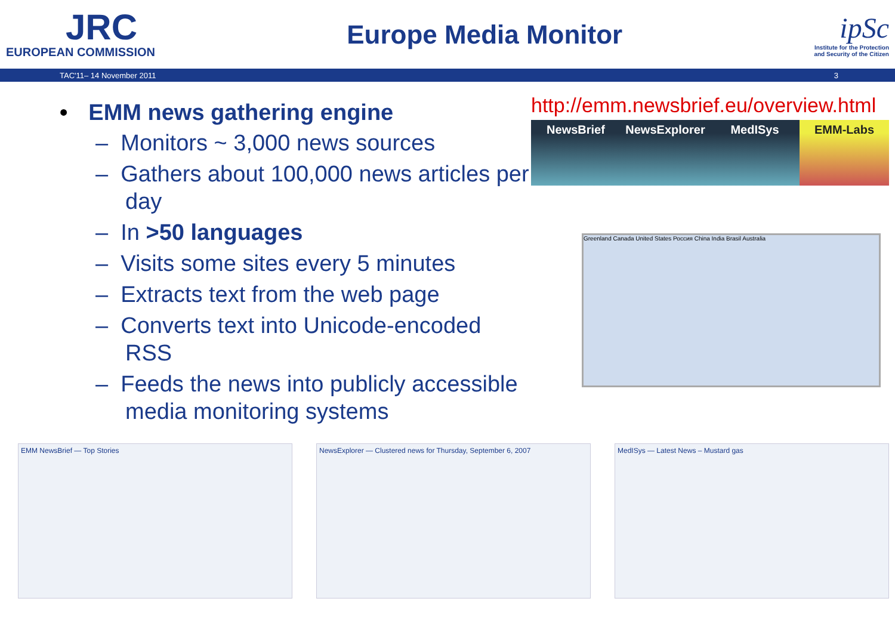JRC
EUROPEAN COMMISSION
Europe Media Monitor
ipSc
Institute for the Protection
and Security of the Citizen
TAC'11– 14 November 2011 3
• EMM news gathering engine
– Monitors ~ 3,000 news sources
– Gathers about 100,000 news articles per day
– In >50 languages
– Visits some sites every 5 minutes
– Extracts text from the web page
– Converts text into Unicode-encoded RSS
– Feeds the news into publicly accessible media monitoring systems
http://emm.newsbrief.eu/overview.html
NewsBrief NewsExplorer MedISys EMM-Labs
Greenland Canada United States Россия China India Brasil Australia
EMM NewsBrief — Top Stories NewsExplorer — Clustered news for Thursday, September 6, 2007
MedISys — Latest News – Mustard gas